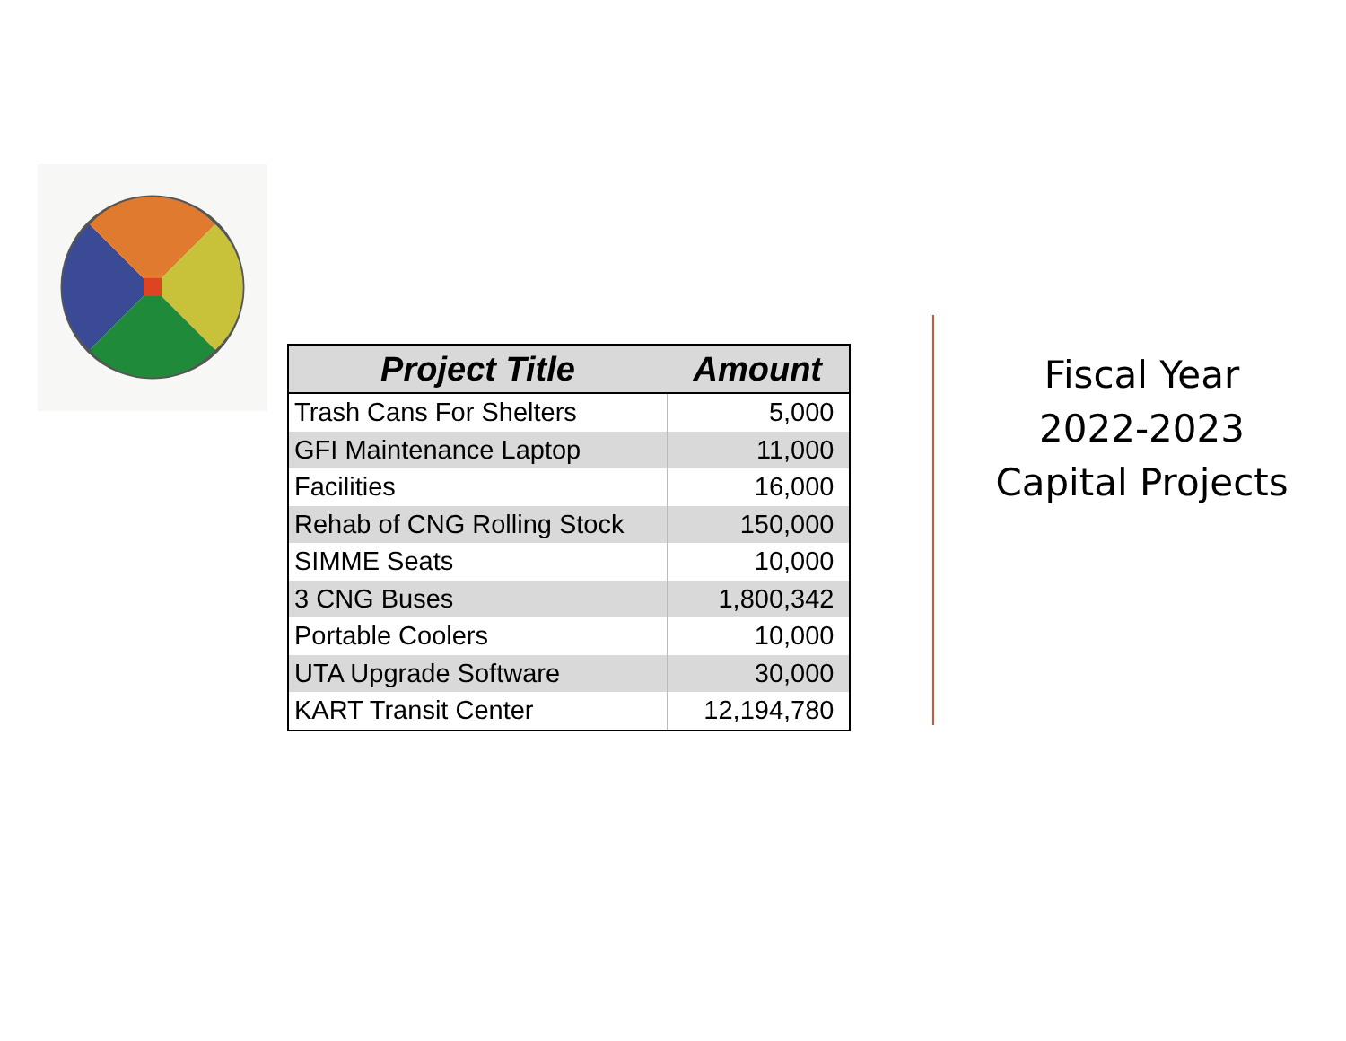| Project Title | Amount |
| --- | --- |
| Trash Cans For Shelters | 5,000 |
| GFI Maintenance Laptop | 11,000 |
| Facilities | 16,000 |
| Rehab of CNG Rolling Stock | 150,000 |
| SIMME Seats | 10,000 |
| 3 CNG Buses | 1,800,342 |
| Portable Coolers | 10,000 |
| UTA Upgrade Software | 30,000 |
| KART Transit Center | 12,194,780 |
Fiscal Year
2022-2023
Capital Projects